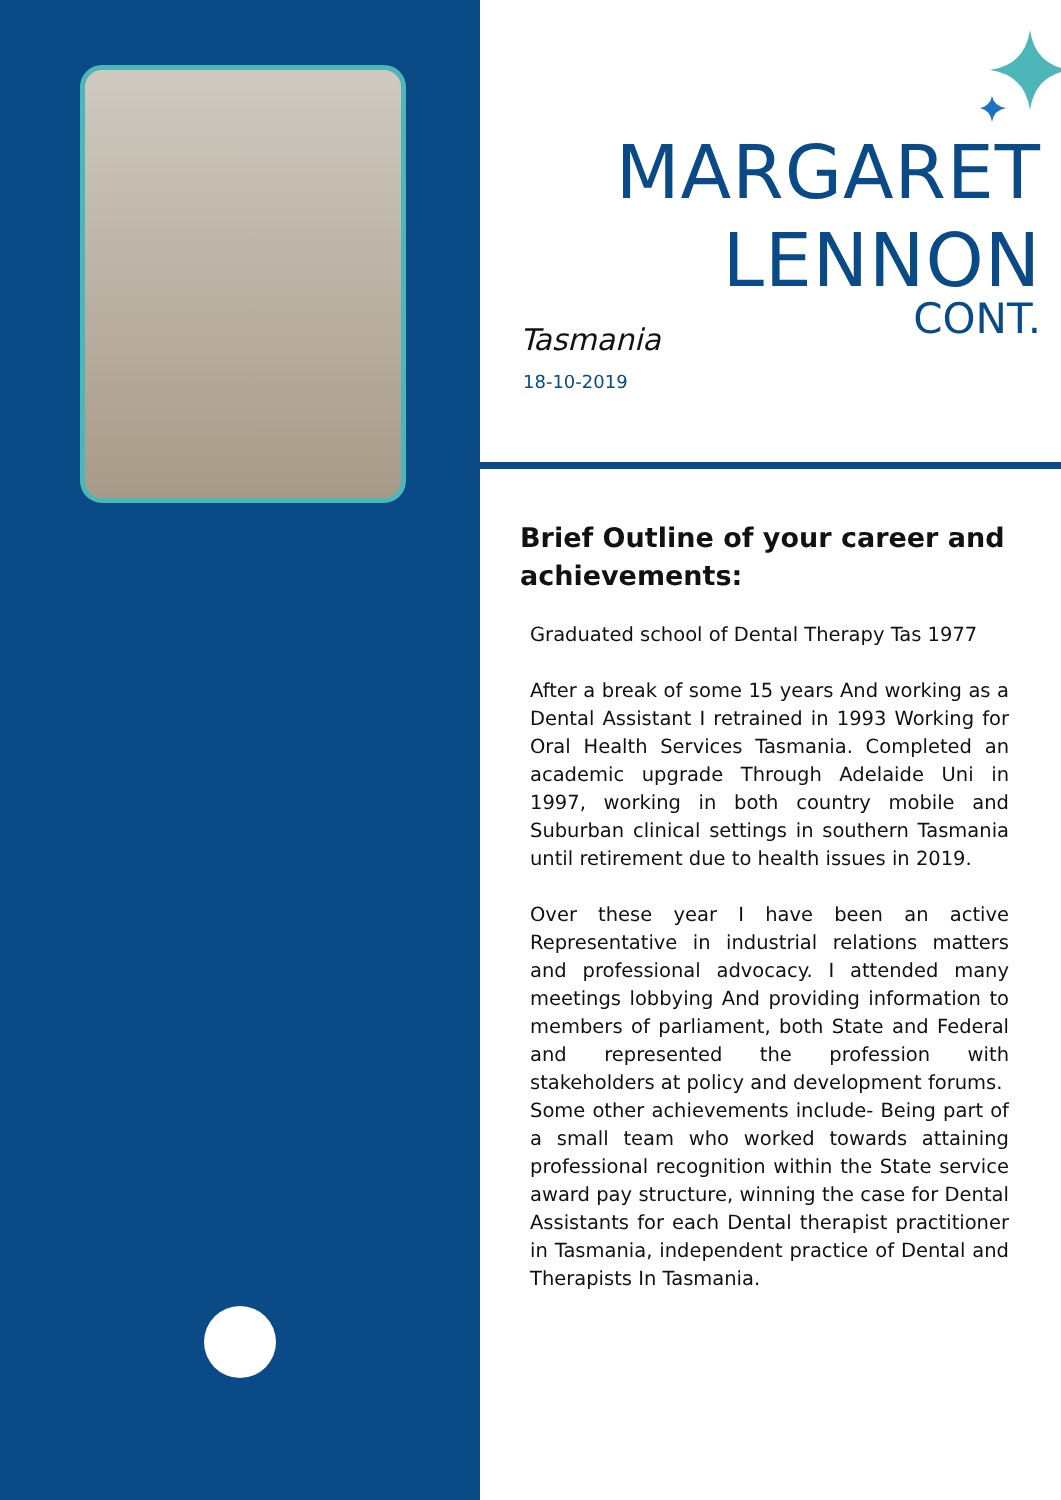MARGARET
LENNON
CONT.
Tasmania
18-10-2019
Brief Outline of your career and achievements:
Graduated school of Dental Therapy Tas 1977
After a break of some 15 years And working as a Dental Assistant I retrained in 1993 Working for Oral Health Services Tasmania. Completed an academic upgrade Through Adelaide Uni in 1997, working in both country mobile and Suburban clinical settings in southern Tasmania until retirement due to health issues in 2019.
Over these year I have been an active Representative in industrial relations matters and professional advocacy. I attended many meetings lobbying And providing information to members of parliament, both State and Federal and represented the profession with stakeholders at policy and development forums.
Some other achievements include- Being part of a small team who worked towards attaining professional recognition within the State service award pay structure, winning the case for Dental Assistants for each Dental therapist practitioner in Tasmania, independent practice of Dental and Therapists In Tasmania.